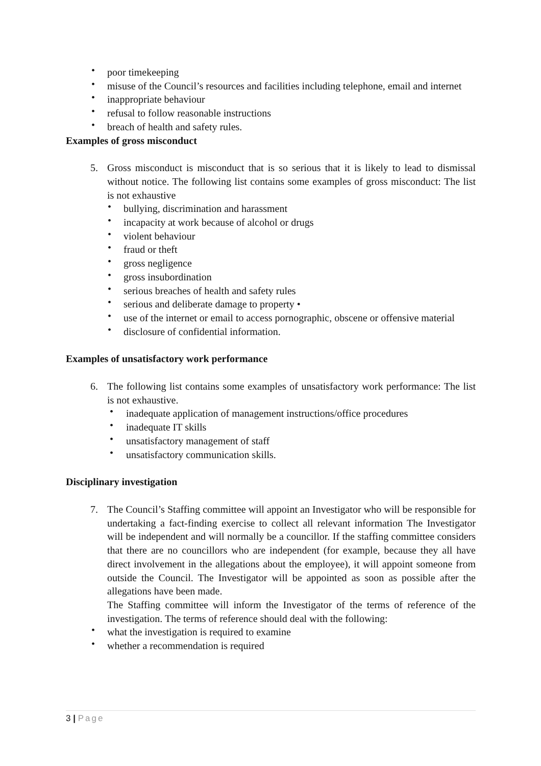• poor timekeeping
• misuse of the Council’s resources and facilities including telephone, email and internet
• inappropriate behaviour
• refusal to follow reasonable instructions
• breach of health and safety rules.
Examples of gross misconduct
5. Gross misconduct is misconduct that is so serious that it is likely to lead to dismissal without notice. The following list contains some examples of gross misconduct: The list is not exhaustive
• bullying, discrimination and harassment
• incapacity at work because of alcohol or drugs
• violent behaviour
• fraud or theft
• gross negligence
• gross insubordination
• serious breaches of health and safety rules
• serious and deliberate damage to property •
• use of the internet or email to access pornographic, obscene or offensive material
• disclosure of confidential information.
Examples of unsatisfactory work performance
6. The following list contains some examples of unsatisfactory work performance: The list is not exhaustive.
• inadequate application of management instructions/office procedures
• inadequate IT skills
• unsatisfactory management of staff
• unsatisfactory communication skills.
Disciplinary investigation
7. The Council’s Staffing committee will appoint an Investigator who will be responsible for undertaking a fact-finding exercise to collect all relevant information The Investigator will be independent and will normally be a councillor. If the staffing committee considers that there are no councillors who are independent (for example, because they all have direct involvement in the allegations about the employee), it will appoint someone from outside the Council. The Investigator will be appointed as soon as possible after the allegations have been made.
The Staffing committee will inform the Investigator of the terms of reference of the investigation. The terms of reference should deal with the following:
• what the investigation is required to examine
• whether a recommendation is required
3 | Page